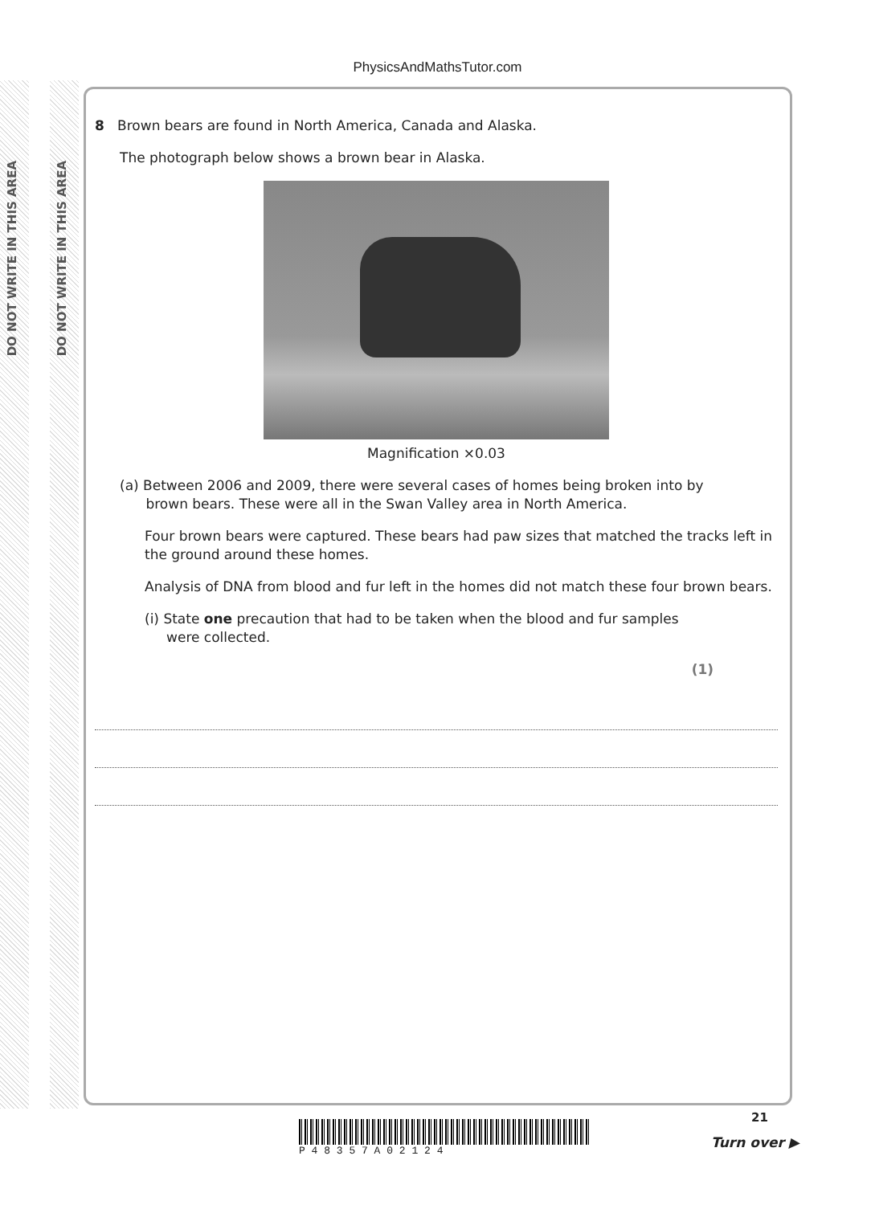DO NOT WRITE IN THIS AREA
DO NOT WRITE IN THIS AREA
PhysicsAndMathsTutor.com
8 Brown bears are found in North America, Canada and Alaska.
The photograph below shows a brown bear in Alaska.
Magnification ×0.03
(a) Between 2006 and 2009, there were several cases of homes being broken into by
brown bears. These were all in the Swan Valley area in North America.
Four brown bears were captured. These bears had paw sizes that matched the tracks left in the ground around these homes.
Analysis of DNA from blood and fur left in the homes did not match these four brown bears.
(i) State one precaution that had to be taken when the blood and fur samples
were collected.
(1)
P 4 8 3 5 7 A 0 2 1 2 4
21
Turn over ▶